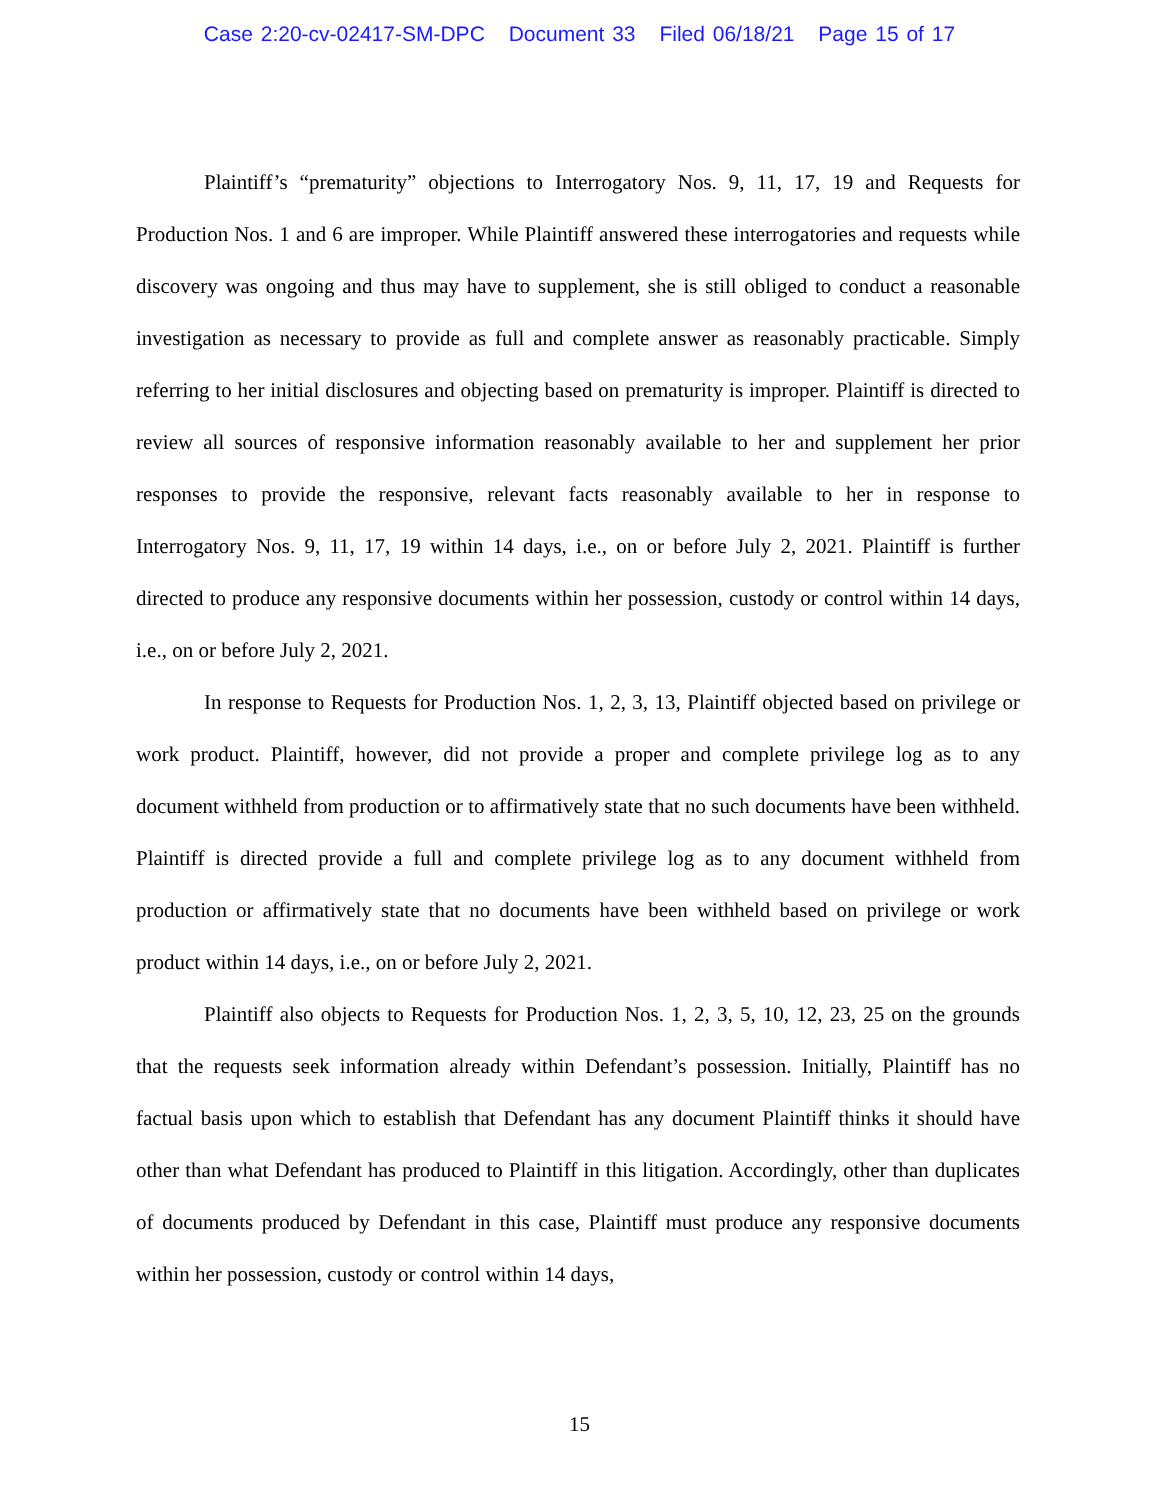Case 2:20-cv-02417-SM-DPC Document 33 Filed 06/18/21 Page 15 of 17
Plaintiff’s “prematurity” objections to Interrogatory Nos. 9, 11, 17, 19 and Requests for Production Nos. 1 and 6 are improper. While Plaintiff answered these interrogatories and requests while discovery was ongoing and thus may have to supplement, she is still obliged to conduct a reasonable investigation as necessary to provide as full and complete answer as reasonably practicable. Simply referring to her initial disclosures and objecting based on prematurity is improper. Plaintiff is directed to review all sources of responsive information reasonably available to her and supplement her prior responses to provide the responsive, relevant facts reasonably available to her in response to Interrogatory Nos. 9, 11, 17, 19 within 14 days, i.e., on or before July 2, 2021. Plaintiff is further directed to produce any responsive documents within her possession, custody or control within 14 days, i.e., on or before July 2, 2021.
In response to Requests for Production Nos. 1, 2, 3, 13, Plaintiff objected based on privilege or work product. Plaintiff, however, did not provide a proper and complete privilege log as to any document withheld from production or to affirmatively state that no such documents have been withheld. Plaintiff is directed provide a full and complete privilege log as to any document withheld from production or affirmatively state that no documents have been withheld based on privilege or work product within 14 days, i.e., on or before July 2, 2021.
Plaintiff also objects to Requests for Production Nos. 1, 2, 3, 5, 10, 12, 23, 25 on the grounds that the requests seek information already within Defendant’s possession. Initially, Plaintiff has no factual basis upon which to establish that Defendant has any document Plaintiff thinks it should have other than what Defendant has produced to Plaintiff in this litigation. Accordingly, other than duplicates of documents produced by Defendant in this case, Plaintiff must produce any responsive documents within her possession, custody or control within 14 days,
15